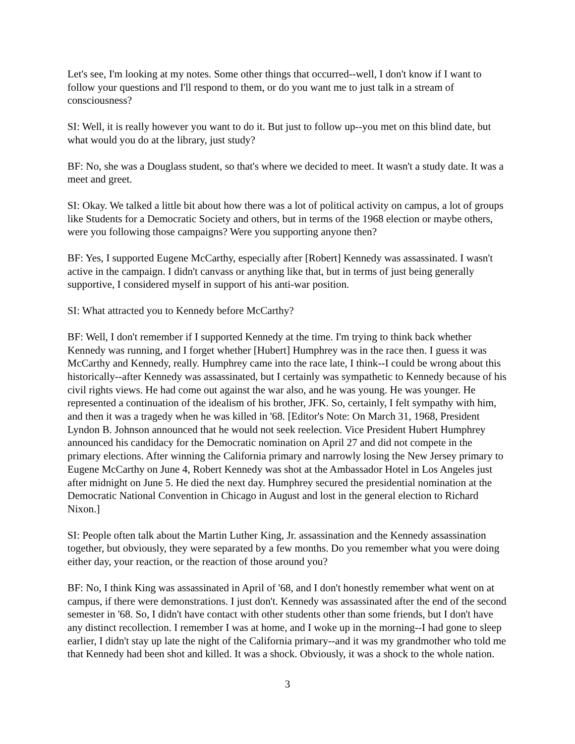Let's see, I'm looking at my notes. Some other things that occurred--well, I don't know if I want to follow your questions and I'll respond to them, or do you want me to just talk in a stream of consciousness?
SI: Well, it is really however you want to do it. But just to follow up--you met on this blind date, but what would you do at the library, just study?
BF: No, she was a Douglass student, so that's where we decided to meet. It wasn't a study date. It was a meet and greet.
SI: Okay. We talked a little bit about how there was a lot of political activity on campus, a lot of groups like Students for a Democratic Society and others, but in terms of the 1968 election or maybe others, were you following those campaigns? Were you supporting anyone then?
BF: Yes, I supported Eugene McCarthy, especially after [Robert] Kennedy was assassinated. I wasn't active in the campaign. I didn't canvass or anything like that, but in terms of just being generally supportive, I considered myself in support of his anti-war position.
SI: What attracted you to Kennedy before McCarthy?
BF: Well, I don't remember if I supported Kennedy at the time. I'm trying to think back whether Kennedy was running, and I forget whether [Hubert] Humphrey was in the race then. I guess it was McCarthy and Kennedy, really. Humphrey came into the race late, I think--I could be wrong about this historically--after Kennedy was assassinated, but I certainly was sympathetic to Kennedy because of his civil rights views. He had come out against the war also, and he was young. He was younger. He represented a continuation of the idealism of his brother, JFK. So, certainly, I felt sympathy with him, and then it was a tragedy when he was killed in '68. [Editor's Note: On March 31, 1968, President Lyndon B. Johnson announced that he would not seek reelection. Vice President Hubert Humphrey announced his candidacy for the Democratic nomination on April 27 and did not compete in the primary elections. After winning the California primary and narrowly losing the New Jersey primary to Eugene McCarthy on June 4, Robert Kennedy was shot at the Ambassador Hotel in Los Angeles just after midnight on June 5. He died the next day. Humphrey secured the presidential nomination at the Democratic National Convention in Chicago in August and lost in the general election to Richard Nixon.]
SI: People often talk about the Martin Luther King, Jr. assassination and the Kennedy assassination together, but obviously, they were separated by a few months. Do you remember what you were doing either day, your reaction, or the reaction of those around you?
BF: No, I think King was assassinated in April of '68, and I don't honestly remember what went on at campus, if there were demonstrations. I just don't. Kennedy was assassinated after the end of the second semester in '68. So, I didn't have contact with other students other than some friends, but I don't have any distinct recollection. I remember I was at home, and I woke up in the morning--I had gone to sleep earlier, I didn't stay up late the night of the California primary--and it was my grandmother who told me that Kennedy had been shot and killed. It was a shock. Obviously, it was a shock to the whole nation.
3